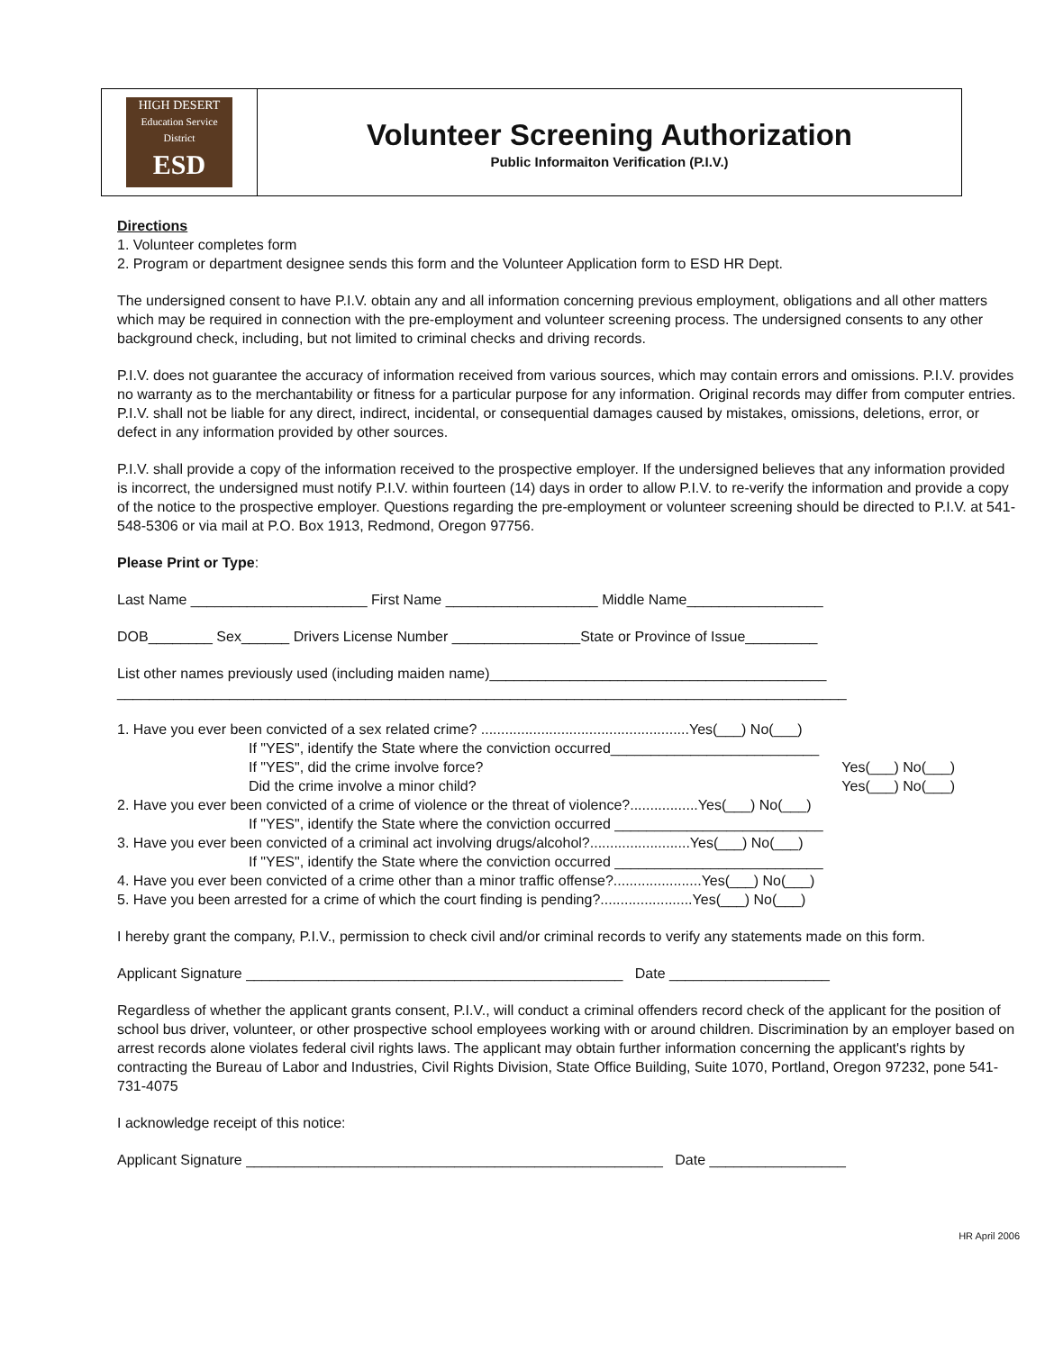HIGH DESERT
Education Service District
ESD
Volunteer Screening Authorization
Public Informaiton Verification (P.I.V.)
Directions
1. Volunteer completes form
2. Program or department designee sends this form and the Volunteer Application form to ESD HR Dept.
The undersigned consent to have P.I.V. obtain any and all information concerning previous employment, obligations and all other matters which may be required in connection with the pre-employment and volunteer screening process. The undersigned consents to any other background check, including, but not limited to criminal checks and driving records.
P.I.V. does not guarantee the accuracy of information received from various sources, which may contain errors and omissions. P.I.V. provides no warranty as to the merchantability or fitness for a particular purpose for any information. Original records may differ from computer entries. P.I.V. shall not be liable for any direct, indirect, incidental, or consequential damages caused by mistakes, omissions, deletions, error, or defect in any information provided by other sources.
P.I.V. shall provide a copy of the information received to the prospective employer. If the undersigned believes that any information provided is incorrect, the undersigned must notify P.I.V. within fourteen (14) days in order to allow P.I.V. to re-verify the information and provide a copy of the notice to the prospective employer. Questions regarding the pre-employment or volunteer screening should be directed to P.I.V. at 541-548-5306 or via mail at P.O. Box 1913, Redmond, Oregon 97756.
Please Print or Type:
Last Name ______________________ First Name ___________________ Middle Name_________________
DOB________ Sex______ Drivers License Number ________________State or Province of Issue_________
List other names previously used (including maiden name)__________________________________________
___________________________________________________________________________________________
1. Have you ever been convicted of a sex related crime? ....................................................Yes(___) No(___)
If "YES", identify the State where the conviction occurred__________________________
If "YES", did the crime involve force? Yes(___) No(___)
Did the crime involve a minor child? Yes(___) No(___)
2. Have you ever been convicted of a crime of violence or the threat of violence?.................Yes(___) No(___)
If "YES", identify the State where the conviction occurred __________________________
3. Have you ever been convicted of a criminal act involving drugs/alcohol?.........................Yes(___) No(___)
If "YES", identify the State where the conviction occurred __________________________
4. Have you ever been convicted of a crime other than a minor traffic offense?......................Yes(___) No(___)
5. Have you been arrested for a crime of which the court finding is pending?.......................Yes(___) No(___)
I hereby grant the company, P.I.V., permission to check civil and/or criminal records to verify any statements made on this form.
Applicant Signature _______________________________________________ Date ____________________
Regardless of whether the applicant grants consent, P.I.V., will conduct a criminal offenders record check of the applicant for the position of school bus driver, volunteer, or other prospective school employees working with or around children. Discrimination by an employer based on arrest records alone violates federal civil rights laws. The applicant may obtain further information concerning the applicant's rights by contracting the Bureau of Labor and Industries, Civil Rights Division, State Office Building, Suite 1070, Portland, Oregon 97232, pone 541-731-4075
I acknowledge receipt of this notice:
Applicant Signature ____________________________________________________ Date _________________
HR April 2006